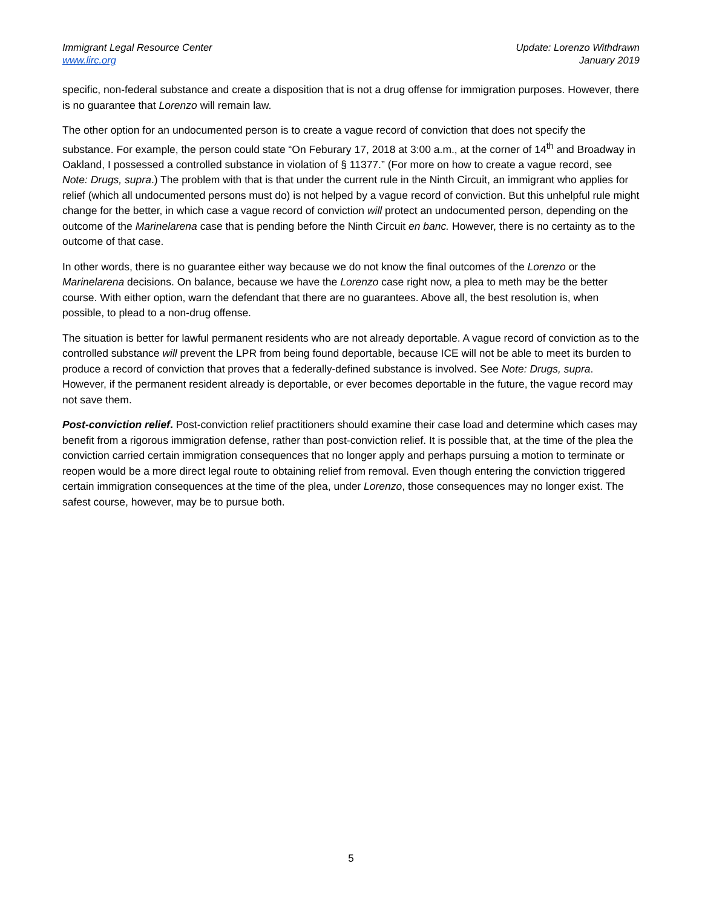Immigrant Legal Resource Center
www.lirc.org
Update: Lorenzo Withdrawn
January 2019
specific, non-federal substance and create a disposition that is not a drug offense for immigration purposes. However, there is no guarantee that Lorenzo will remain law.
The other option for an undocumented person is to create a vague record of conviction that does not specify the substance. For example, the person could state “On Feburary 17, 2018 at 3:00 a.m., at the corner of 14<sup>th</sup> and Broadway in Oakland, I possessed a controlled substance in violation of § 11377.” (For more on how to create a vague record, see Note: Drugs, supra.) The problem with that is that under the current rule in the Ninth Circuit, an immigrant who applies for relief (which all undocumented persons must do) is not helped by a vague record of conviction. But this unhelpful rule might change for the better, in which case a vague record of conviction will protect an undocumented person, depending on the outcome of the Marinelarena case that is pending before the Ninth Circuit en banc. However, there is no certainty as to the outcome of that case.
In other words, there is no guarantee either way because we do not know the final outcomes of the Lorenzo or the Marinelarena decisions. On balance, because we have the Lorenzo case right now, a plea to meth may be the better course. With either option, warn the defendant that there are no guarantees. Above all, the best resolution is, when possible, to plead to a non-drug offense.
The situation is better for lawful permanent residents who are not already deportable. A vague record of conviction as to the controlled substance will prevent the LPR from being found deportable, because ICE will not be able to meet its burden to produce a record of conviction that proves that a federally-defined substance is involved. See Note: Drugs, supra. However, if the permanent resident already is deportable, or ever becomes deportable in the future, the vague record may not save them.
Post-conviction relief. Post-conviction relief practitioners should examine their case load and determine which cases may benefit from a rigorous immigration defense, rather than post-conviction relief. It is possible that, at the time of the plea the conviction carried certain immigration consequences that no longer apply and perhaps pursuing a motion to terminate or reopen would be a more direct legal route to obtaining relief from removal. Even though entering the conviction triggered certain immigration consequences at the time of the plea, under Lorenzo, those consequences may no longer exist. The safest course, however, may be to pursue both.
5